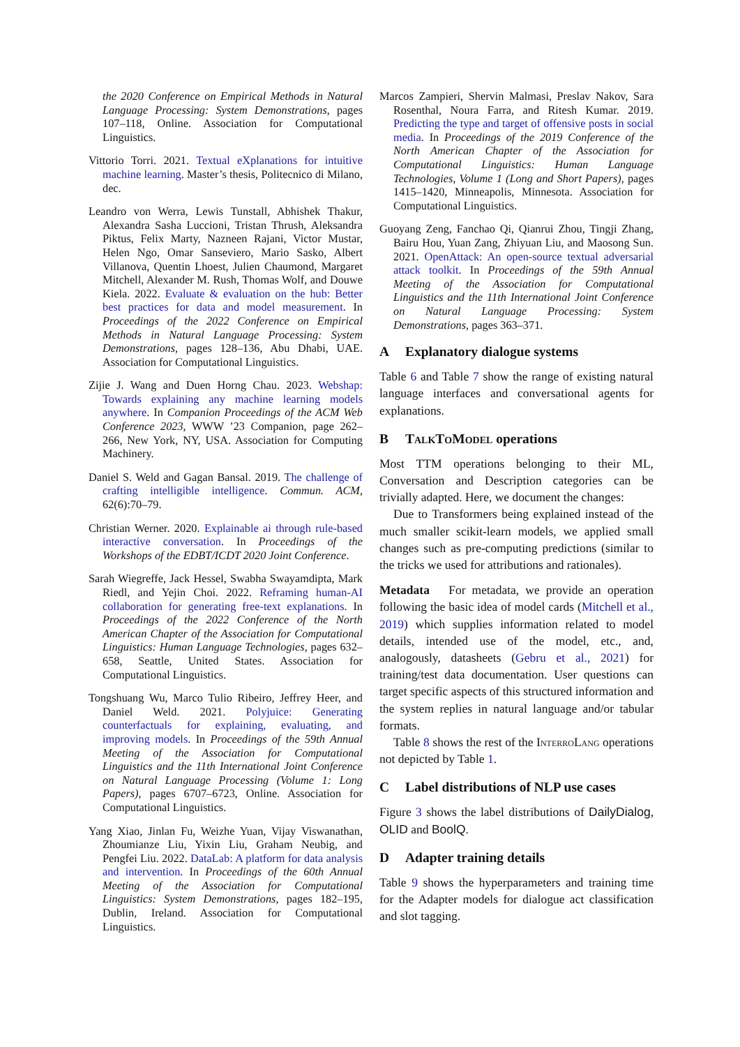the 2020 Conference on Empirical Methods in Natural Language Processing: System Demonstrations, pages 107–118, Online. Association for Computational Linguistics.
Vittorio Torri. 2021. Textual eXplanations for intuitive machine learning. Master’s thesis, Politecnico di Milano, dec.
Leandro von Werra, Lewis Tunstall, Abhishek Thakur, Alexandra Sasha Luccioni, Tristan Thrush, Aleksandra Piktus, Felix Marty, Nazneen Rajani, Victor Mustar, Helen Ngo, Omar Sanseviero, Mario Sasko, Albert Villanova, Quentin Lhoest, Julien Chaumond, Margaret Mitchell, Alexander M. Rush, Thomas Wolf, and Douwe Kiela. 2022. Evaluate & evaluation on the hub: Better best practices for data and model measurement. In Proceedings of the 2022 Conference on Empirical Methods in Natural Language Processing: System Demonstrations, pages 128–136, Abu Dhabi, UAE. Association for Computational Linguistics.
Zijie J. Wang and Duen Horng Chau. 2023. Webshap: Towards explaining any machine learning models anywhere. In Companion Proceedings of the ACM Web Conference 2023, WWW ’23 Companion, page 262–266, New York, NY, USA. Association for Computing Machinery.
Daniel S. Weld and Gagan Bansal. 2019. The challenge of crafting intelligible intelligence. Commun. ACM, 62(6):70–79.
Christian Werner. 2020. Explainable ai through rule-based interactive conversation. In Proceedings of the Workshops of the EDBT/ICDT 2020 Joint Conference.
Sarah Wiegreffe, Jack Hessel, Swabha Swayamdipta, Mark Riedl, and Yejin Choi. 2022. Reframing human-AI collaboration for generating free-text explanations. In Proceedings of the 2022 Conference of the North American Chapter of the Association for Computational Linguistics: Human Language Technologies, pages 632–658, Seattle, United States. Association for Computational Linguistics.
Tongshuang Wu, Marco Tulio Ribeiro, Jeffrey Heer, and Daniel Weld. 2021. Polyjuice: Generating counterfactuals for explaining, evaluating, and improving models. In Proceedings of the 59th Annual Meeting of the Association for Computational Linguistics and the 11th International Joint Conference on Natural Language Processing (Volume 1: Long Papers), pages 6707–6723, Online. Association for Computational Linguistics.
Yang Xiao, Jinlan Fu, Weizhe Yuan, Vijay Viswanathan, Zhoumianze Liu, Yixin Liu, Graham Neubig, and Pengfei Liu. 2022. DataLab: A platform for data analysis and intervention. In Proceedings of the 60th Annual Meeting of the Association for Computational Linguistics: System Demonstrations, pages 182–195, Dublin, Ireland. Association for Computational Linguistics.
Marcos Zampieri, Shervin Malmasi, Preslav Nakov, Sara Rosenthal, Noura Farra, and Ritesh Kumar. 2019. Predicting the type and target of offensive posts in social media. In Proceedings of the 2019 Conference of the North American Chapter of the Association for Computational Linguistics: Human Language Technologies, Volume 1 (Long and Short Papers), pages 1415–1420, Minneapolis, Minnesota. Association for Computational Linguistics.
Guoyang Zeng, Fanchao Qi, Qianrui Zhou, Tingji Zhang, Bairu Hou, Yuan Zang, Zhiyuan Liu, and Maosong Sun. 2021. OpenAttack: An open-source textual adversarial attack toolkit. In Proceedings of the 59th Annual Meeting of the Association for Computational Linguistics and the 11th International Joint Conference on Natural Language Processing: System Demonstrations, pages 363–371.
A Explanatory dialogue systems
Table 6 and Table 7 show the range of existing natural language interfaces and conversational agents for explanations.
B TalkToModel operations
Most TTM operations belonging to their ML, Conversation and Description categories can be trivially adapted. Here, we document the changes:
Due to Transformers being explained instead of the much smaller scikit-learn models, we applied small changes such as pre-computing predictions (similar to the tricks we used for attributions and rationales).
Metadata For metadata, we provide an operation following the basic idea of model cards (Mitchell et al., 2019) which supplies information related to model details, intended use of the model, etc., and, analogously, datasheets (Gebru et al., 2021) for training/test data documentation. User questions can target specific aspects of this structured information and the system replies in natural language and/or tabular formats.
Table 8 shows the rest of the InterroLang operations not depicted by Table 1.
C Label distributions of NLP use cases
Figure 3 shows the label distributions of DailyDialog, OLID and BoolQ.
D Adapter training details
Table 9 shows the hyperparameters and training time for the Adapter models for dialogue act classification and slot tagging.